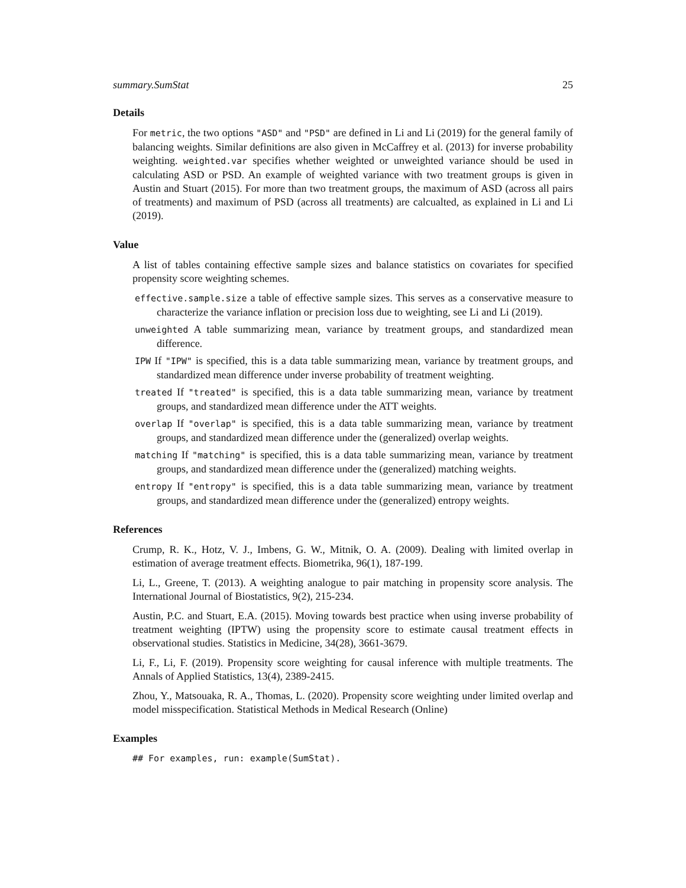summary.SumStat 25
Details
For metric, the two options "ASD" and "PSD" are defined in Li and Li (2019) for the general family of balancing weights. Similar definitions are also given in McCaffrey et al. (2013) for inverse probability weighting. weighted.var specifies whether weighted or unweighted variance should be used in calculating ASD or PSD. An example of weighted variance with two treatment groups is given in Austin and Stuart (2015). For more than two treatment groups, the maximum of ASD (across all pairs of treatments) and maximum of PSD (across all treatments) are calcualted, as explained in Li and Li (2019).
Value
A list of tables containing effective sample sizes and balance statistics on covariates for specified propensity score weighting schemes.
effective.sample.size a table of effective sample sizes. This serves as a conservative measure to characterize the variance inflation or precision loss due to weighting, see Li and Li (2019).
unweighted A table summarizing mean, variance by treatment groups, and standardized mean difference.
IPW If "IPW" is specified, this is a data table summarizing mean, variance by treatment groups, and standardized mean difference under inverse probability of treatment weighting.
treated If "treated" is specified, this is a data table summarizing mean, variance by treatment groups, and standardized mean difference under the ATT weights.
overlap If "overlap" is specified, this is a data table summarizing mean, variance by treatment groups, and standardized mean difference under the (generalized) overlap weights.
matching If "matching" is specified, this is a data table summarizing mean, variance by treatment groups, and standardized mean difference under the (generalized) matching weights.
entropy If "entropy" is specified, this is a data table summarizing mean, variance by treatment groups, and standardized mean difference under the (generalized) entropy weights.
References
Crump, R. K., Hotz, V. J., Imbens, G. W., Mitnik, O. A. (2009). Dealing with limited overlap in estimation of average treatment effects. Biometrika, 96(1), 187-199.
Li, L., Greene, T. (2013). A weighting analogue to pair matching in propensity score analysis. The International Journal of Biostatistics, 9(2), 215-234.
Austin, P.C. and Stuart, E.A. (2015). Moving towards best practice when using inverse probability of treatment weighting (IPTW) using the propensity score to estimate causal treatment effects in observational studies. Statistics in Medicine, 34(28), 3661-3679.
Li, F., Li, F. (2019). Propensity score weighting for causal inference with multiple treatments. The Annals of Applied Statistics, 13(4), 2389-2415.
Zhou, Y., Matsouaka, R. A., Thomas, L. (2020). Propensity score weighting under limited overlap and model misspecification. Statistical Methods in Medical Research (Online)
Examples
## For examples, run: example(SumStat).